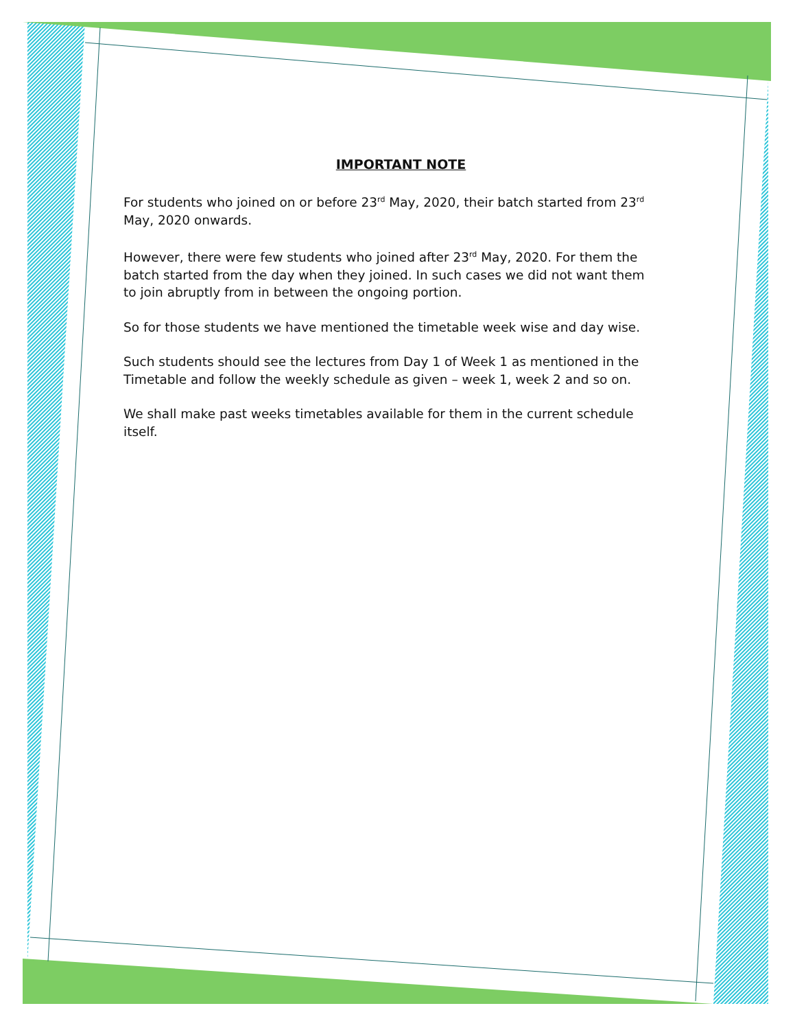IMPORTANT NOTE
For students who joined on or before 23<sup>rd</sup> May, 2020, their batch started from 23<sup>rd</sup> May, 2020 onwards.
However, there were few students who joined after 23<sup>rd</sup> May, 2020. For them the batch started from the day when they joined. In such cases we did not want them to join abruptly from in between the ongoing portion.
So for those students we have mentioned the timetable week wise and day wise.
Such students should see the lectures from Day 1 of Week 1 as mentioned in the Timetable and follow the weekly schedule as given – week 1, week 2 and so on.
We shall make past weeks timetables available for them in the current schedule itself.